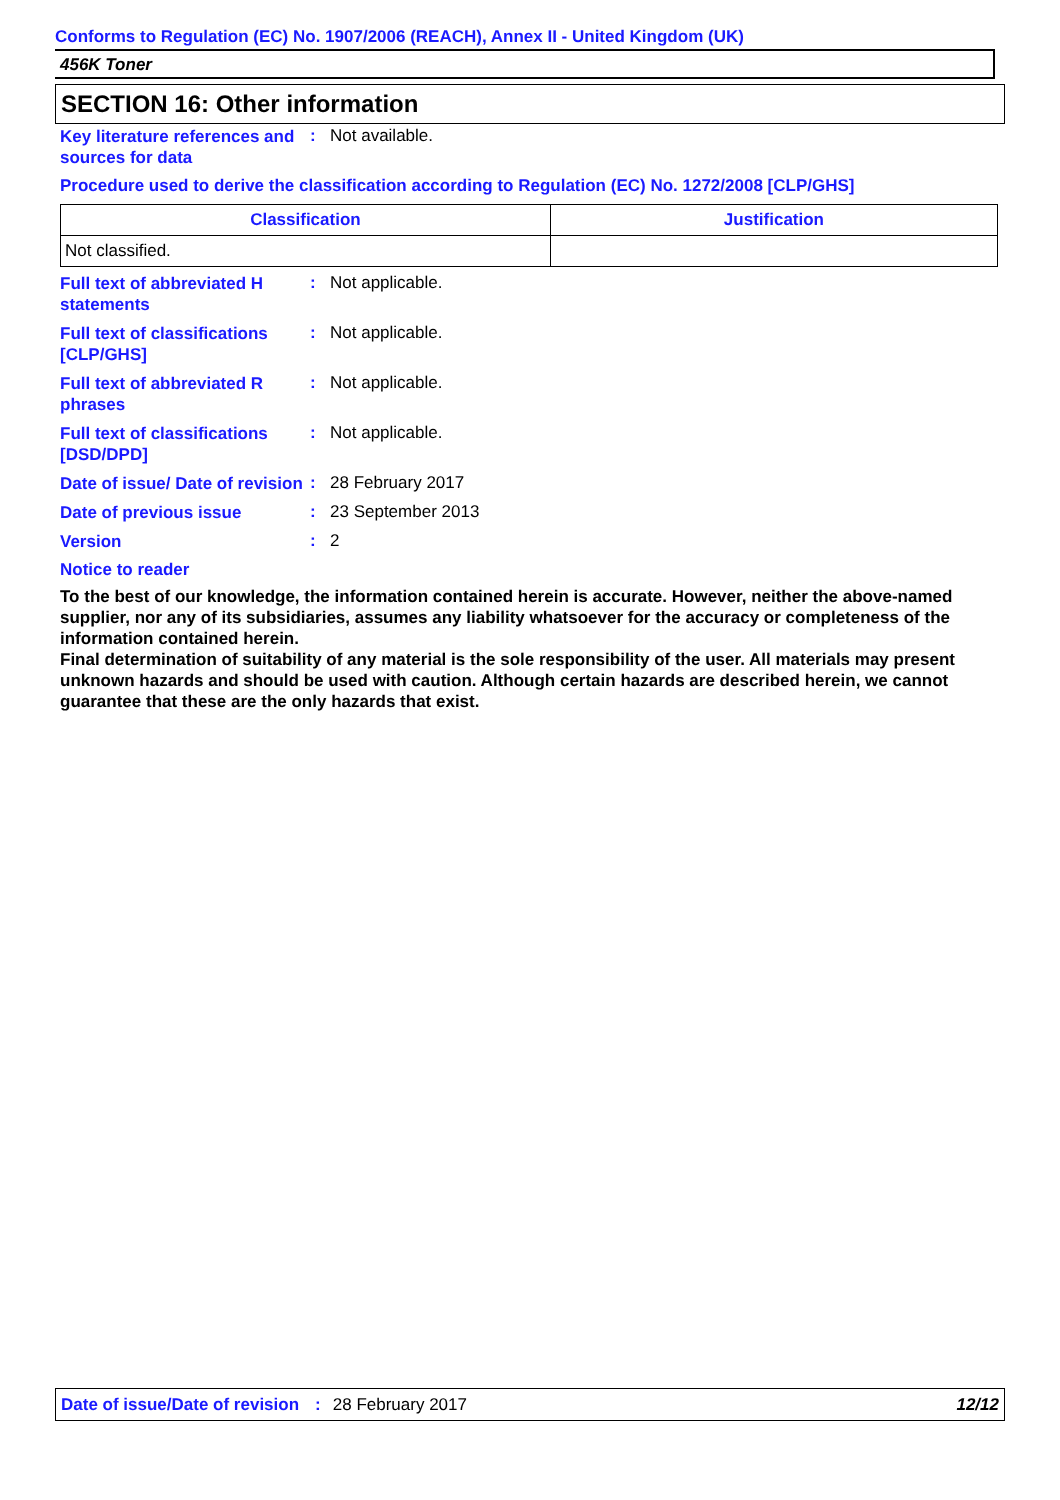Conforms to Regulation (EC) No. 1907/2006 (REACH), Annex II - United Kingdom (UK)
456K Toner
SECTION 16: Other information
Key literature references and sources for data
: Not available.
Procedure used to derive the classification according to Regulation (EC) No. 1272/2008 [CLP/GHS]
| Classification | Justification |
| --- | --- |
| Not classified. | |
Full text of abbreviated H statements
: Not applicable.
Full text of classifications [CLP/GHS]
: Not applicable.
Full text of abbreviated R phrases
: Not applicable.
Full text of classifications [DSD/DPD]
: Not applicable.
Date of issue/ Date of revision
: 28 February 2017
Date of previous issue
: 23 September 2013
Version
: 2
Notice to reader
To the best of our knowledge, the information contained herein is accurate. However, neither the above-named supplier, nor any of its subsidiaries, assumes any liability whatsoever for the accuracy or completeness of the information contained herein.
Final determination of suitability of any material is the sole responsibility of the user. All materials may present unknown hazards and should be used with caution. Although certain hazards are described herein, we cannot guarantee that these are the only hazards that exist.
Date of issue/Date of revision: 28 February 2017 12/12